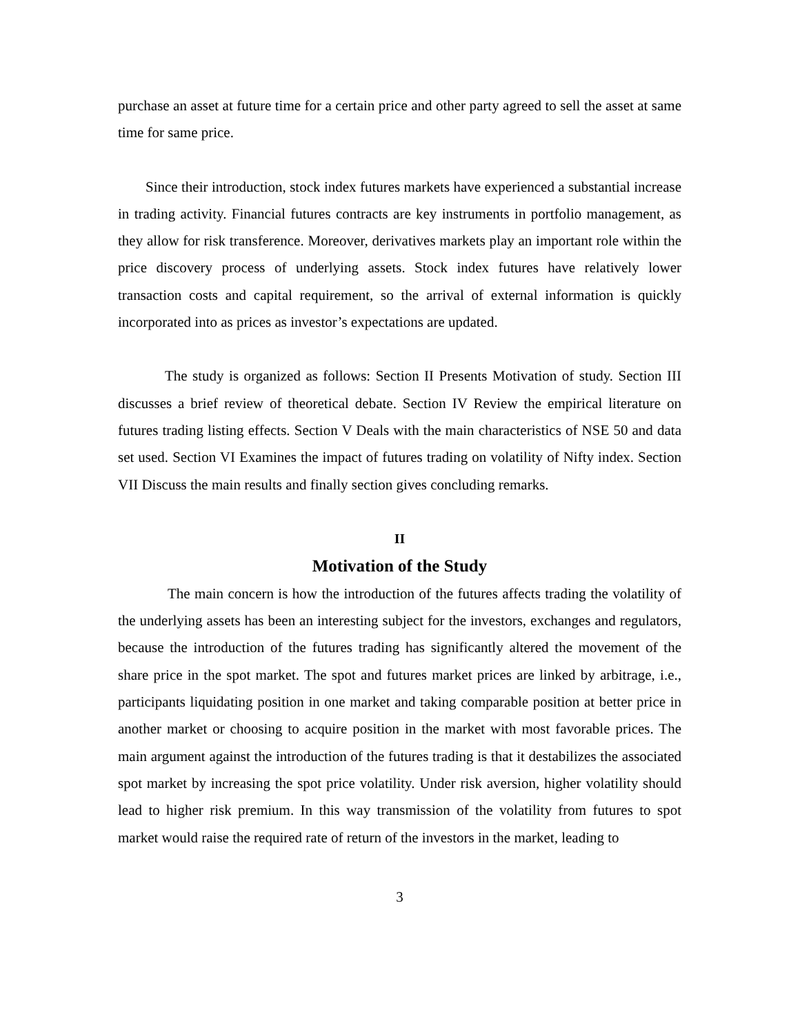purchase an asset at future time for a certain price and other party agreed to sell the asset at same time for same price.
Since their introduction, stock index futures markets have experienced a substantial increase in trading activity. Financial futures contracts are key instruments in portfolio management, as they allow for risk transference. Moreover, derivatives markets play an important role within the price discovery process of underlying assets. Stock index futures have relatively lower transaction costs and capital requirement, so the arrival of external information is quickly incorporated into as prices as investor’s expectations are updated.
The study is organized as follows: Section II Presents Motivation of study. Section III discusses a brief review of theoretical debate. Section IV Review the empirical literature on futures trading listing effects. Section V Deals with the main characteristics of NSE 50 and data set used. Section VI Examines the impact of futures trading on volatility of Nifty index. Section VII Discuss the main results and finally section gives concluding remarks.
II
Motivation of the Study
The main concern is how the introduction of the futures affects trading the volatility of the underlying assets has been an interesting subject for the investors, exchanges and regulators, because the introduction of the futures trading has significantly altered the movement of the share price in the spot market. The spot and futures market prices are linked by arbitrage, i.e., participants liquidating position in one market and taking comparable position at better price in another market or choosing to acquire position in the market with most favorable prices. The main argument against the introduction of the futures trading is that it destabilizes the associated spot market by increasing the spot price volatility. Under risk aversion, higher volatility should lead to higher risk premium. In this way transmission of the volatility from futures to spot market would raise the required rate of return of the investors in the market, leading to
3